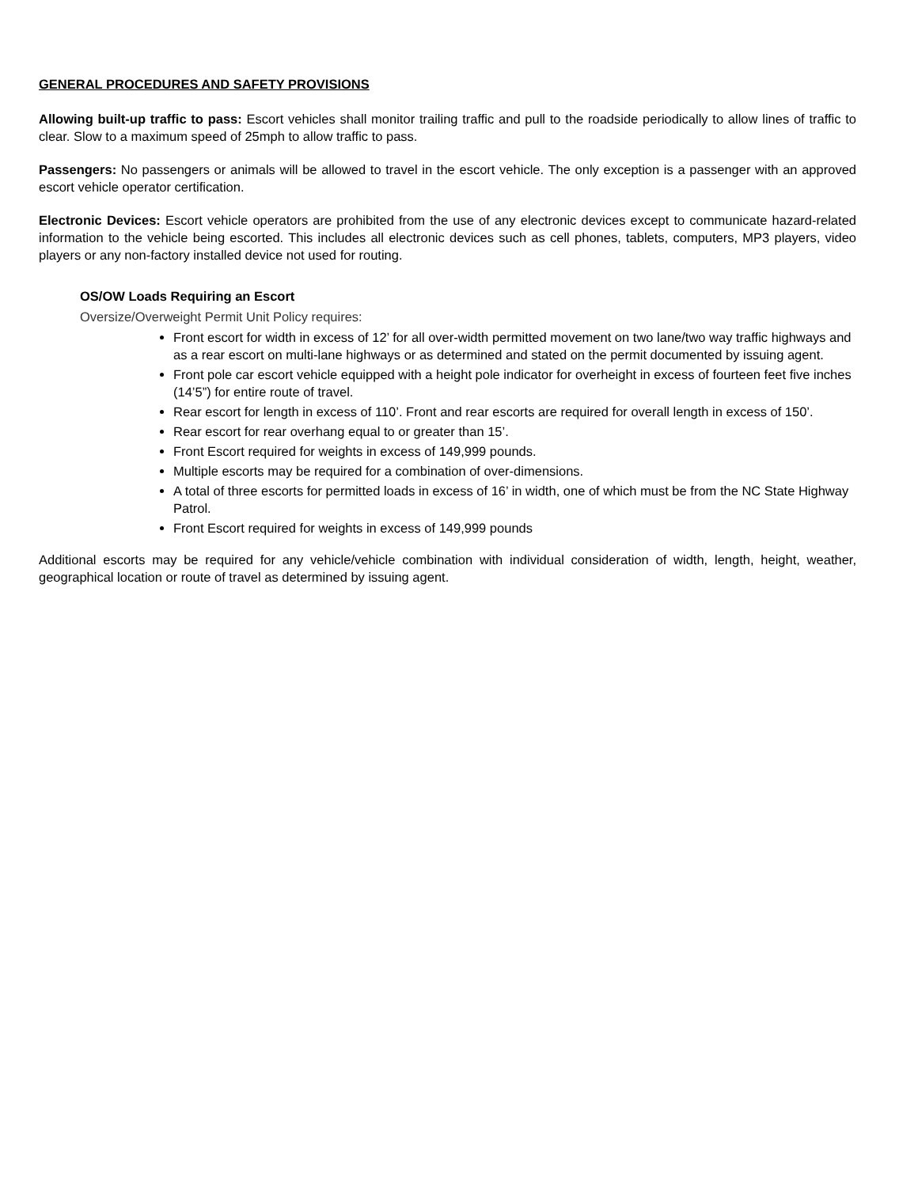GENERAL PROCEDURES AND SAFETY PROVISIONS
Allowing built-up traffic to pass: Escort vehicles shall monitor trailing traffic and pull to the roadside periodically to allow lines of traffic to clear. Slow to a maximum speed of 25mph to allow traffic to pass.
Passengers: No passengers or animals will be allowed to travel in the escort vehicle. The only exception is a passenger with an approved escort vehicle operator certification.
Electronic Devices: Escort vehicle operators are prohibited from the use of any electronic devices except to communicate hazard-related information to the vehicle being escorted. This includes all electronic devices such as cell phones, tablets, computers, MP3 players, video players or any non-factory installed device not used for routing.
OS/OW Loads Requiring an Escort
Oversize/Overweight Permit Unit Policy requires:
Front escort for width in excess of 12’ for all over-width permitted movement on two lane/two way traffic highways and as a rear escort on multi-lane highways or as determined and stated on the permit documented by issuing agent.
Front pole car escort vehicle equipped with a height pole indicator for overheight in excess of fourteen feet five inches (14’5”) for entire route of travel.
Rear escort for length in excess of 110’. Front and rear escorts are required for overall length in excess of 150’.
Rear escort for rear overhang equal to or greater than 15’.
Front Escort required for weights in excess of 149,999 pounds.
Multiple escorts may be required for a combination of over-dimensions.
A total of three escorts for permitted loads in excess of 16’ in width, one of which must be from the NC State Highway Patrol.
Front Escort required for weights in excess of 149,999 pounds
Additional escorts may be required for any vehicle/vehicle combination with individual consideration of width, length, height, weather, geographical location or route of travel as determined by issuing agent.